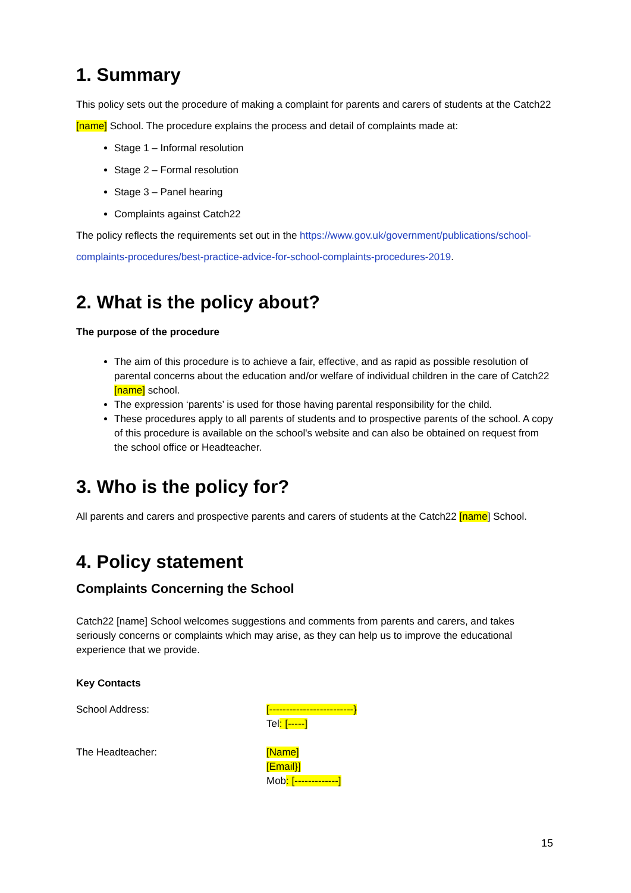1. Summary
This policy sets out the procedure of making a complaint for parents and carers of students at the Catch22 [name] School. The procedure explains the process and detail of complaints made at:
Stage 1 – Informal resolution
Stage 2 – Formal resolution
Stage 3 – Panel hearing
Complaints against Catch22
The policy reflects the requirements set out in the https://www.gov.uk/government/publications/school-complaints-procedures/best-practice-advice-for-school-complaints-procedures-2019.
2. What is the policy about?
The purpose of the procedure
The aim of this procedure is to achieve a fair, effective, and as rapid as possible resolution of parental concerns about the education and/or welfare of individual children in the care of Catch22 [name] school.
The expression ‘parents’ is used for those having parental responsibility for the child.
These procedures apply to all parents of students and to prospective parents of the school. A copy of this procedure is available on the school's website and can also be obtained on request from the school office or Headteacher.
3. Who is the policy for?
All parents and carers and prospective parents and carers of students at the Catch22 [name] School.
4. Policy statement
Complaints Concerning the School
Catch22 [name] School welcomes suggestions and comments from parents and carers, and takes seriously concerns or complaints which may arise, as they can help us to improve the educational experience that we provide.
Key Contacts
School Address:
[-------------------------}
Tel: [-----]
The Headteacher:
[Name]
[Email}]
Mob: [-------------]
15